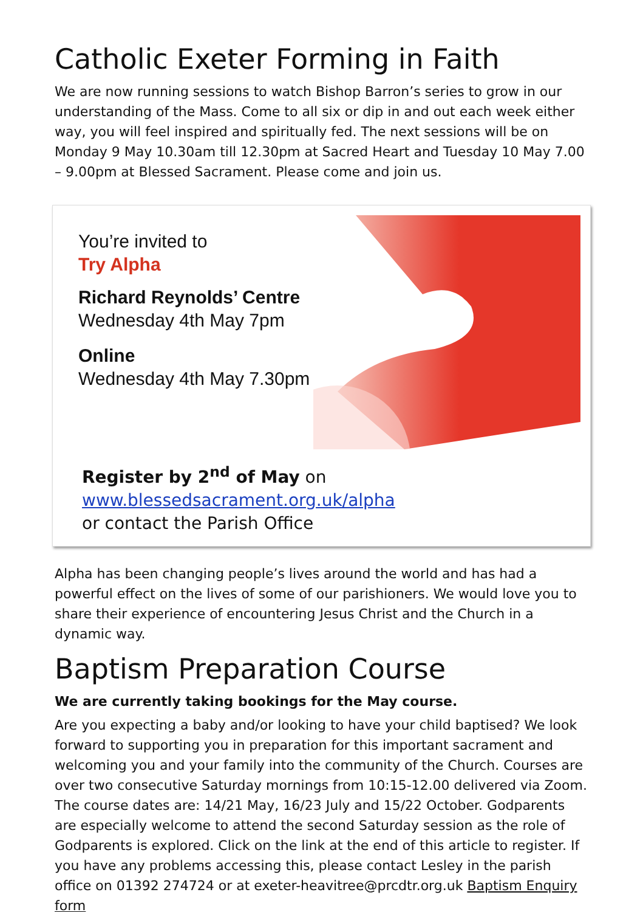Catholic Exeter Forming in Faith
We are now running sessions to watch Bishop Barron’s series to grow in our understanding of the Mass. Come to all six or dip in and out each week either way, you will feel inspired and spiritually fed. The next sessions will be on Monday 9 May 10.30am till 12.30pm at Sacred Heart and Tuesday 10 May 7.00 – 9.00pm at Blessed Sacrament. Please come and join us.
You’re invited to
Try Alpha
Richard Reynolds’ Centre
Wednesday 4th May 7pm
Online
Wednesday 4th May 7.30pm
Register by 2<sup>nd</sup> of May on www.blessedsacrament.org.uk/alpha
or contact the Parish Office
Alpha has been changing people’s lives around the world and has had a powerful effect on the lives of some of our parishioners. We would love you to share their experience of encountering Jesus Christ and the Church in a dynamic way.
Baptism Preparation Course
We are currently taking bookings for the May course.
Are you expecting a baby and/or looking to have your child baptised? We look forward to supporting you in preparation for this important sacrament and welcoming you and your family into the community of the Church. Courses are over two consecutive Saturday mornings from 10:15-12.00 delivered via Zoom. The course dates are: 14/21 May, 16/23 July and 15/22 October. Godparents are especially welcome to attend the second Saturday session as the role of Godparents is explored. Click on the link at the end of this article to register. If you have any problems accessing this, please contact Lesley in the parish office on 01392 274724 or at exeter-heavitree@prcdtr.org.uk Baptism Enquiry form